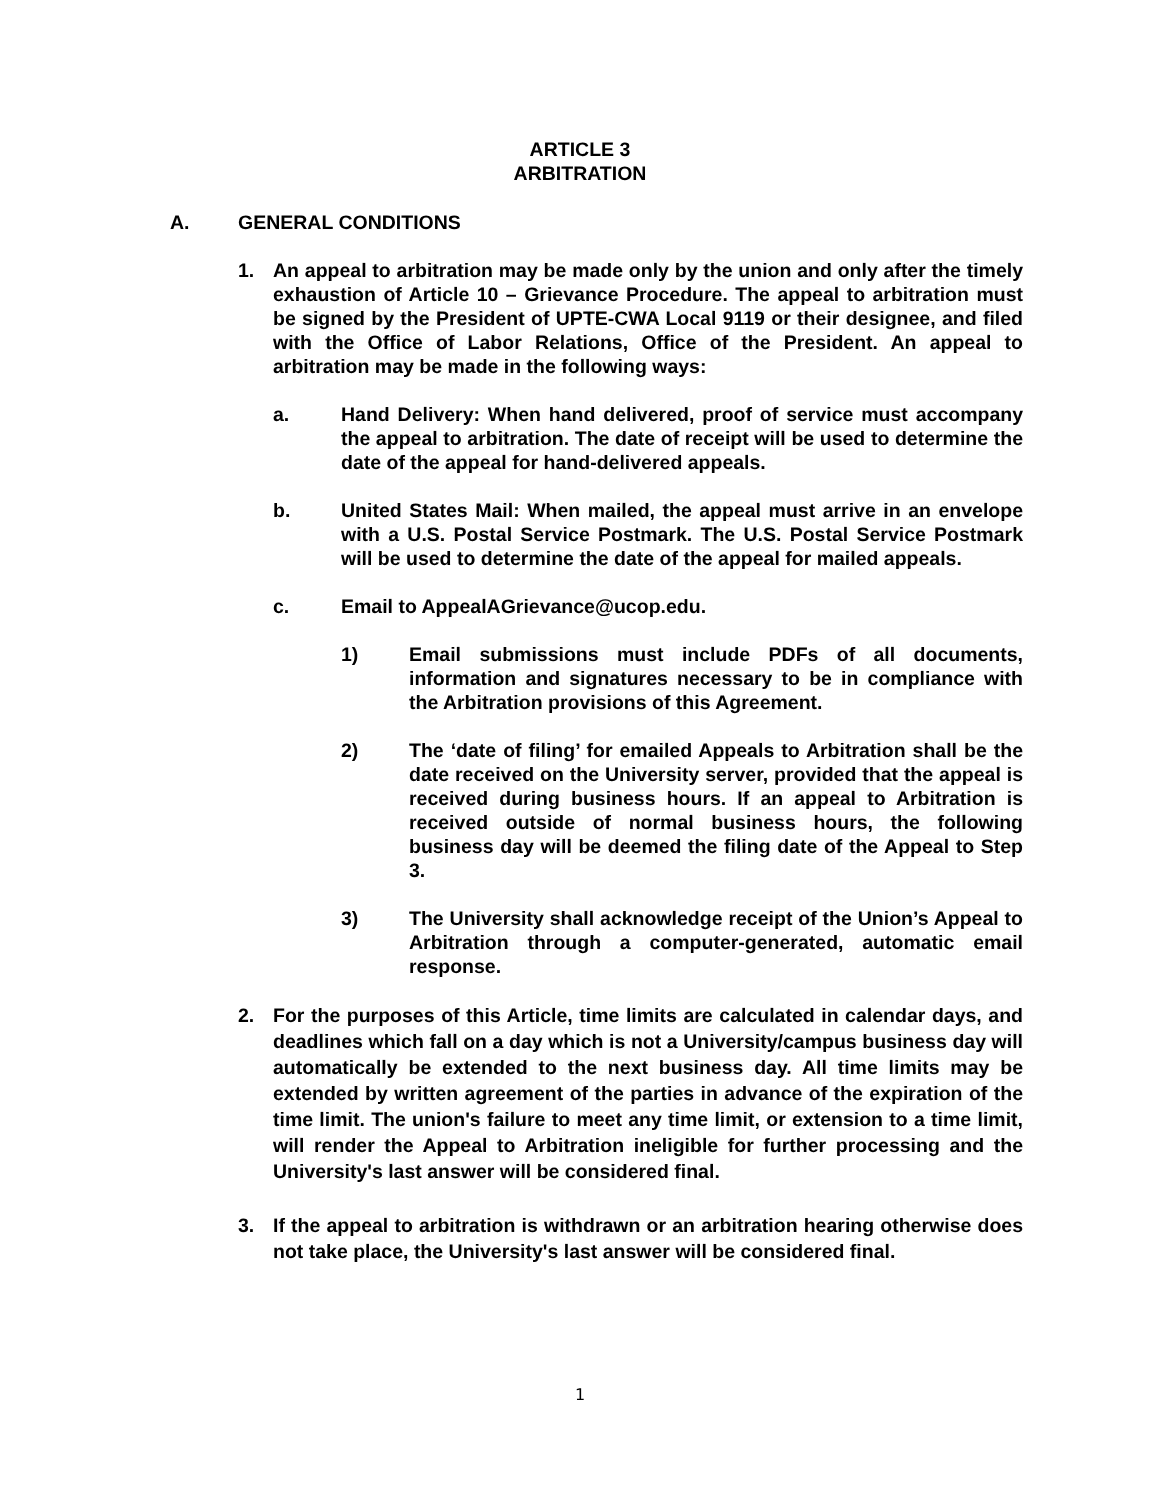ARTICLE 3
ARBITRATION
A. GENERAL CONDITIONS
1. An appeal to arbitration may be made only by the union and only after the timely exhaustion of Article 10 – Grievance Procedure. The appeal to arbitration must be signed by the President of UPTE-CWA Local 9119 or their designee, and filed with the Office of Labor Relations, Office of the President. An appeal to arbitration may be made in the following ways:
a. Hand Delivery: When hand delivered, proof of service must accompany the appeal to arbitration. The date of receipt will be used to determine the date of the appeal for hand-delivered appeals.
b. United States Mail: When mailed, the appeal must arrive in an envelope with a U.S. Postal Service Postmark. The U.S. Postal Service Postmark will be used to determine the date of the appeal for mailed appeals.
c. Email to AppealAGrievance@ucop.edu.
1) Email submissions must include PDFs of all documents, information and signatures necessary to be in compliance with the Arbitration provisions of this Agreement.
2) The ‘date of filing’ for emailed Appeals to Arbitration shall be the date received on the University server, provided that the appeal is received during business hours. If an appeal to Arbitration is received outside of normal business hours, the following business day will be deemed the filing date of the Appeal to Step 3.
3) The University shall acknowledge receipt of the Union’s Appeal to Arbitration through a computer-generated, automatic email response.
2. For the purposes of this Article, time limits are calculated in calendar days, and deadlines which fall on a day which is not a University/campus business day will automatically be extended to the next business day. All time limits may be extended by written agreement of the parties in advance of the expiration of the time limit. The union's failure to meet any time limit, or extension to a time limit, will render the Appeal to Arbitration ineligible for further processing and the University's last answer will be considered final.
3. If the appeal to arbitration is withdrawn or an arbitration hearing otherwise does not take place, the University's last answer will be considered final.
1